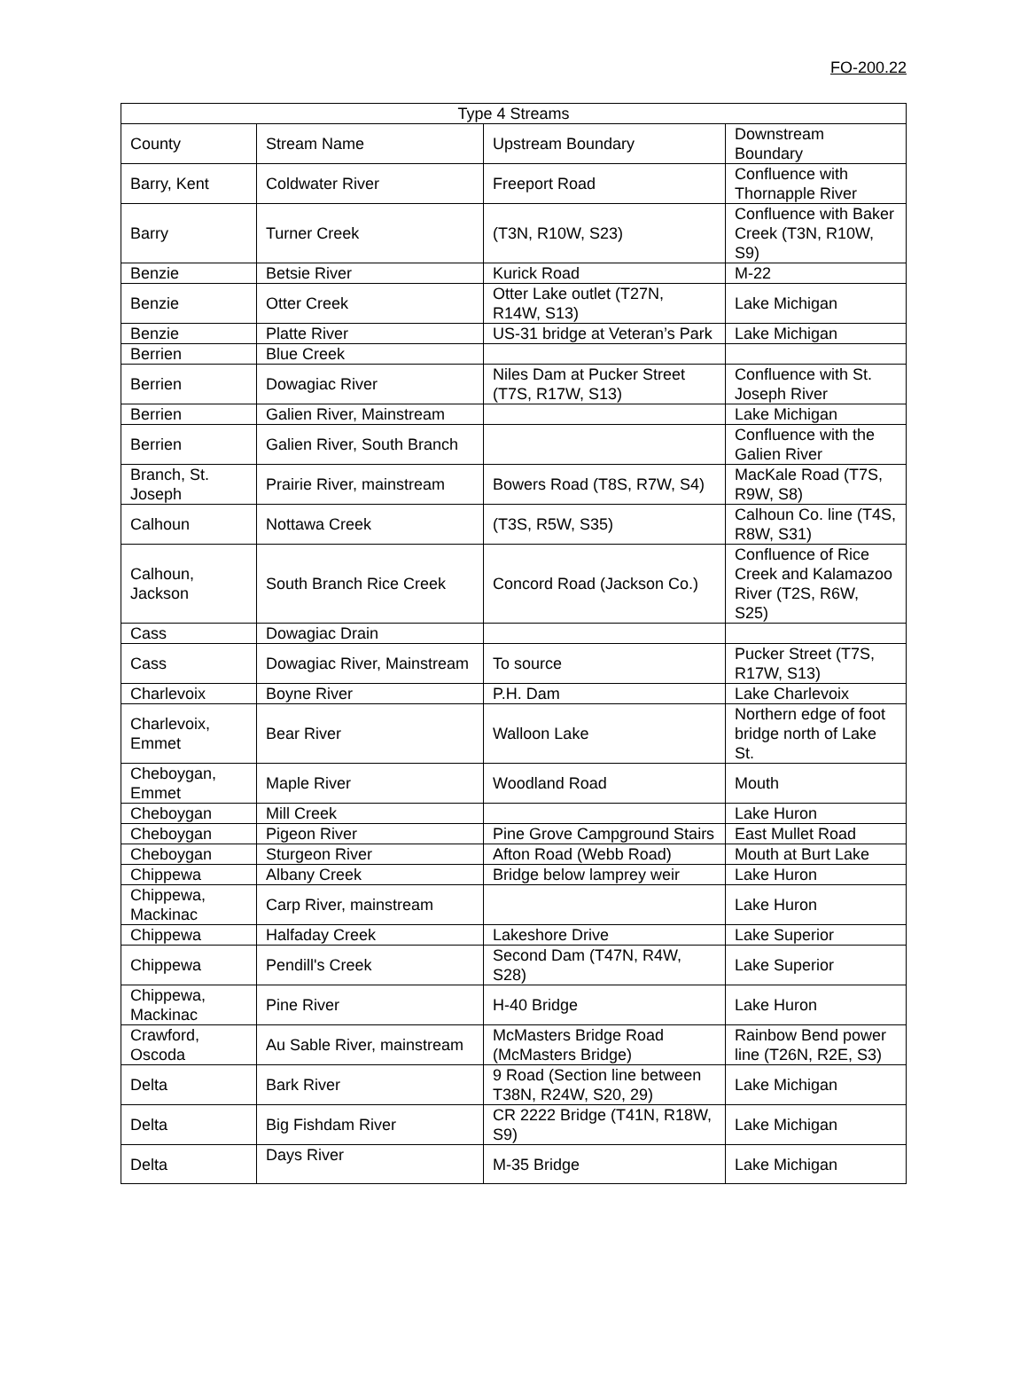FO-200.22
| Type 4 Streams | | | |
| County | Stream Name | Upstream Boundary | Downstream Boundary |
| Barry, Kent | Coldwater River | Freeport Road | Confluence with Thornapple River |
| Barry | Turner Creek | (T3N, R10W, S23) | Confluence with Baker Creek (T3N, R10W, S9) |
| Benzie | Betsie River | Kurick Road | M-22 |
| Benzie | Otter Creek | Otter Lake outlet (T27N, R14W, S13) | Lake Michigan |
| Benzie | Platte River | US-31 bridge at Veteran’s Park | Lake Michigan |
| Berrien | Blue Creek | | |
| Berrien | Dowagiac River | Niles Dam at Pucker Street (T7S, R17W, S13) | Confluence with St. Joseph River |
| Berrien | Galien River, Mainstream | | Lake Michigan |
| Berrien | Galien River, South Branch | | Confluence with the Galien River |
| Branch, St. Joseph | Prairie River, mainstream | Bowers Road (T8S, R7W, S4) | MacKale Road (T7S, R9W, S8) |
| Calhoun | Nottawa Creek | (T3S, R5W, S35) | Calhoun Co. line (T4S, R8W, S31) |
| Calhoun, Jackson | South Branch Rice Creek | Concord Road (Jackson Co.) | Confluence of Rice Creek and Kalamazoo River (T2S, R6W, S25) |
| Cass | Dowagiac Drain | | |
| Cass | Dowagiac River, Mainstream | To source | Pucker Street (T7S, R17W, S13) |
| Charlevoix | Boyne River | P.H. Dam | Lake Charlevoix |
| Charlevoix, Emmet | Bear River | Walloon Lake | Northern edge of foot bridge north of Lake St. |
| Cheboygan, Emmet | Maple River | Woodland Road | Mouth |
| Cheboygan | Mill Creek | | Lake Huron |
| Cheboygan | Pigeon River | Pine Grove Campground Stairs | East Mullet Road |
| Cheboygan | Sturgeon River | Afton Road (Webb Road) | Mouth at Burt Lake |
| Chippewa | Albany Creek | Bridge below lamprey weir | Lake Huron |
| Chippewa, Mackinac | Carp River, mainstream | | Lake Huron |
| Chippewa | Halfaday Creek | Lakeshore Drive | Lake Superior |
| Chippewa | Pendill's Creek | Second Dam (T47N, R4W, S28) | Lake Superior |
| Chippewa, Mackinac | Pine River | H-40 Bridge | Lake Huron |
| Crawford, Oscoda | Au Sable River, mainstream | McMasters Bridge Road (McMasters Bridge) | Rainbow Bend power line (T26N, R2E, S3) |
| Delta | Bark River | 9 Road (Section line between T38N, R24W, S20, 29) | Lake Michigan |
| Delta | Big Fishdam River | CR 2222 Bridge (T41N, R18W, S9) | Lake Michigan |
| Delta | Days River | M-35 Bridge | Lake Michigan |